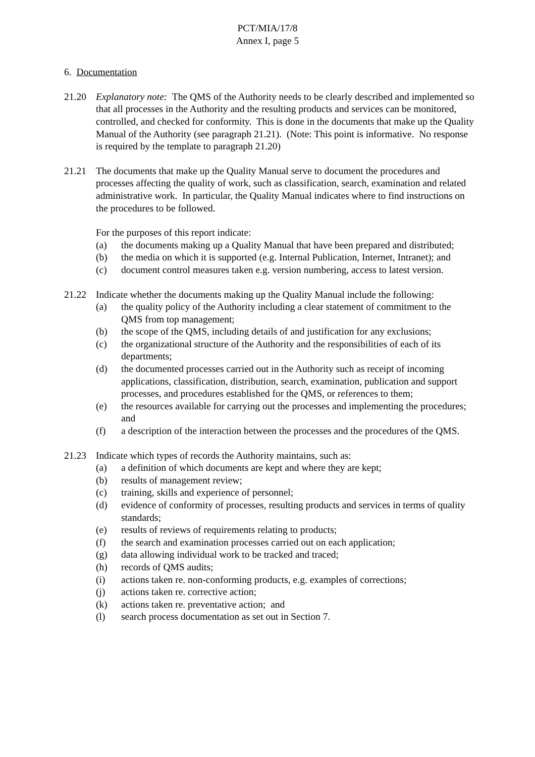PCT/MIA/17/8
Annex I, page 5
6. Documentation
21.20 Explanatory note: The QMS of the Authority needs to be clearly described and implemented so that all processes in the Authority and the resulting products and services can be monitored, controlled, and checked for conformity. This is done in the documents that make up the Quality Manual of the Authority (see paragraph 21.21). (Note: This point is informative. No response is required by the template to paragraph 21.20)
21.21 The documents that make up the Quality Manual serve to document the procedures and processes affecting the quality of work, such as classification, search, examination and related administrative work. In particular, the Quality Manual indicates where to find instructions on the procedures to be followed.
For the purposes of this report indicate:
(a) the documents making up a Quality Manual that have been prepared and distributed;
(b) the media on which it is supported (e.g. Internal Publication, Internet, Intranet); and
(c) document control measures taken e.g. version numbering, access to latest version.
21.22 Indicate whether the documents making up the Quality Manual include the following:
(a) the quality policy of the Authority including a clear statement of commitment to the QMS from top management;
(b) the scope of the QMS, including details of and justification for any exclusions;
(c) the organizational structure of the Authority and the responsibilities of each of its departments;
(d) the documented processes carried out in the Authority such as receipt of incoming applications, classification, distribution, search, examination, publication and support processes, and procedures established for the QMS, or references to them;
(e) the resources available for carrying out the processes and implementing the procedures; and
(f) a description of the interaction between the processes and the procedures of the QMS.
21.23 Indicate which types of records the Authority maintains, such as:
(a) a definition of which documents are kept and where they are kept;
(b) results of management review;
(c) training, skills and experience of personnel;
(d) evidence of conformity of processes, resulting products and services in terms of quality standards;
(e) results of reviews of requirements relating to products;
(f) the search and examination processes carried out on each application;
(g) data allowing individual work to be tracked and traced;
(h) records of QMS audits;
(i) actions taken re. non-conforming products, e.g. examples of corrections;
(j) actions taken re. corrective action;
(k) actions taken re. preventative action; and
(l) search process documentation as set out in Section 7.